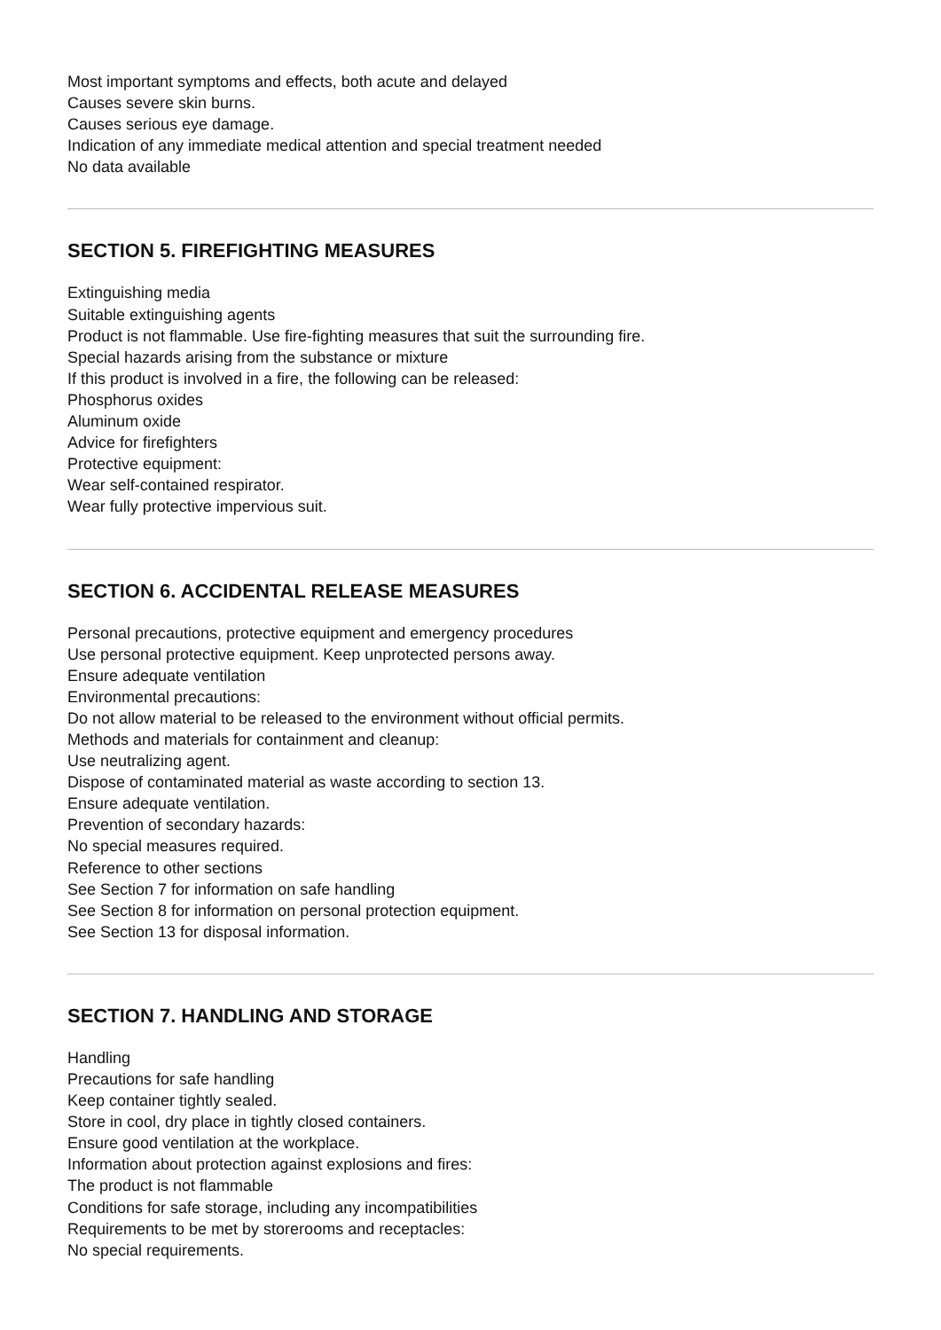Most important symptoms and effects, both acute and delayed
Causes severe skin burns.
Causes serious eye damage.
Indication of any immediate medical attention and special treatment needed
No data available
SECTION 5. FIREFIGHTING MEASURES
Extinguishing media
Suitable extinguishing agents
Product is not flammable. Use fire-fighting measures that suit the surrounding fire.
Special hazards arising from the substance or mixture
If this product is involved in a fire, the following can be released:
Phosphorus oxides
Aluminum oxide
Advice for firefighters
Protective equipment:
Wear self-contained respirator.
Wear fully protective impervious suit.
SECTION 6. ACCIDENTAL RELEASE MEASURES
Personal precautions, protective equipment and emergency procedures
Use personal protective equipment. Keep unprotected persons away.
Ensure adequate ventilation
Environmental precautions:
Do not allow material to be released to the environment without official permits.
Methods and materials for containment and cleanup:
Use neutralizing agent.
Dispose of contaminated material as waste according to section 13.
Ensure adequate ventilation.
Prevention of secondary hazards:
No special measures required.
Reference to other sections
See Section 7 for information on safe handling
See Section 8 for information on personal protection equipment.
See Section 13 for disposal information.
SECTION 7. HANDLING AND STORAGE
Handling
Precautions for safe handling
Keep container tightly sealed.
Store in cool, dry place in tightly closed containers.
Ensure good ventilation at the workplace.
Information about protection against explosions and fires:
The product is not flammable
Conditions for safe storage, including any incompatibilities
Requirements to be met by storerooms and receptacles:
No special requirements.